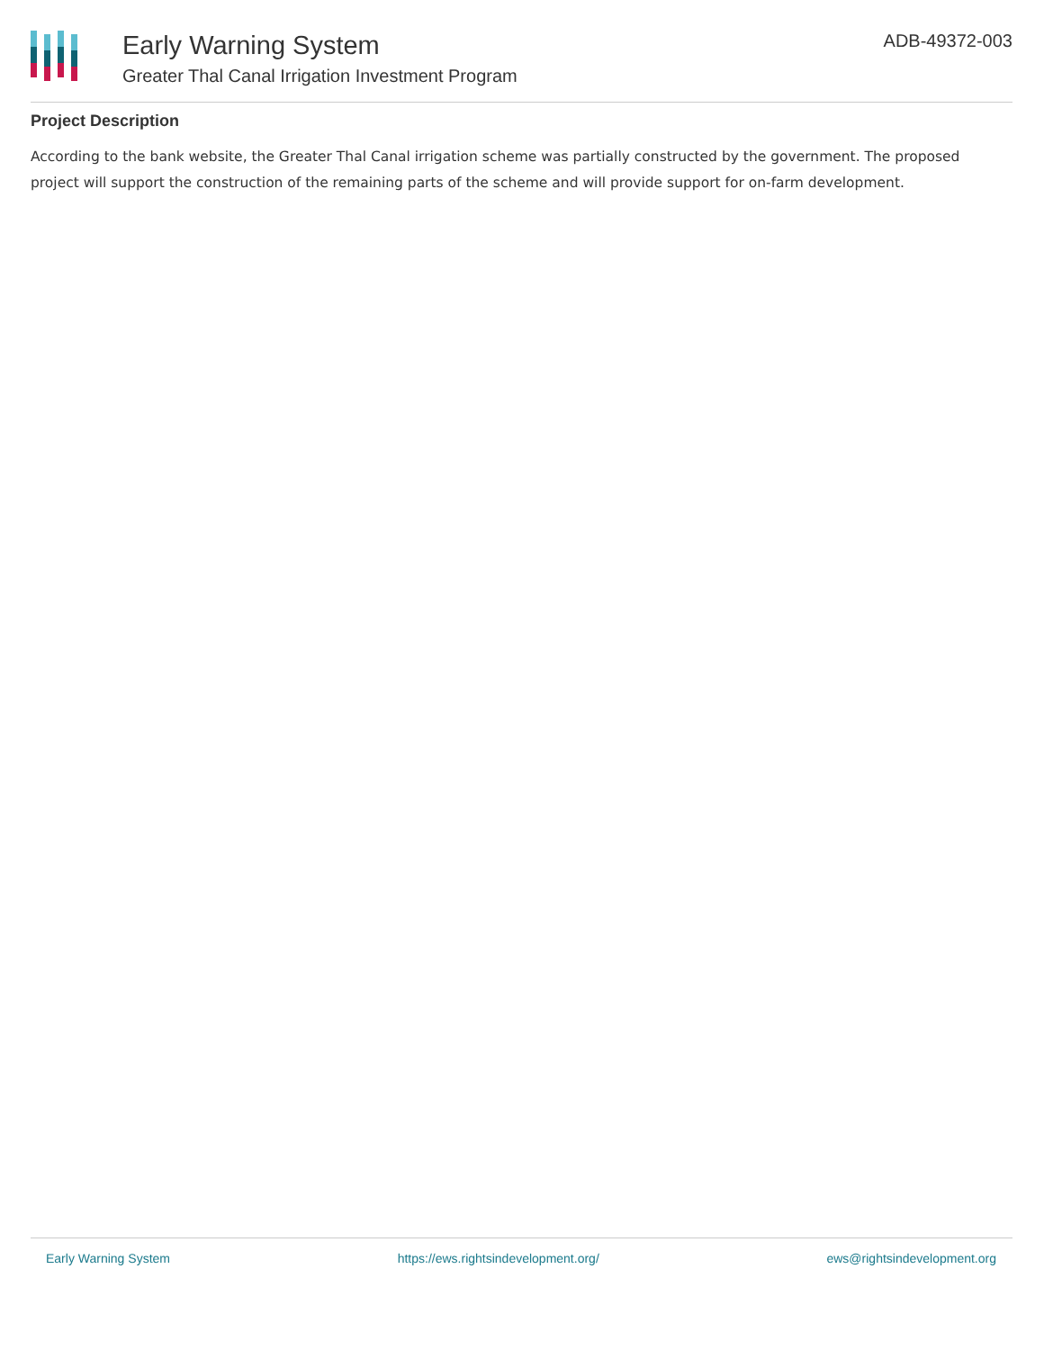Early Warning System
Greater Thal Canal Irrigation Investment Program
ADB-49372-003
Project Description
According to the bank website, the Greater Thal Canal irrigation scheme was partially constructed by the government. The proposed project will support the construction of the remaining parts of the scheme and will provide support for on-farm development.
Early Warning System https://ews.rightsindevelopment.org/ ews@rightsindevelopment.org